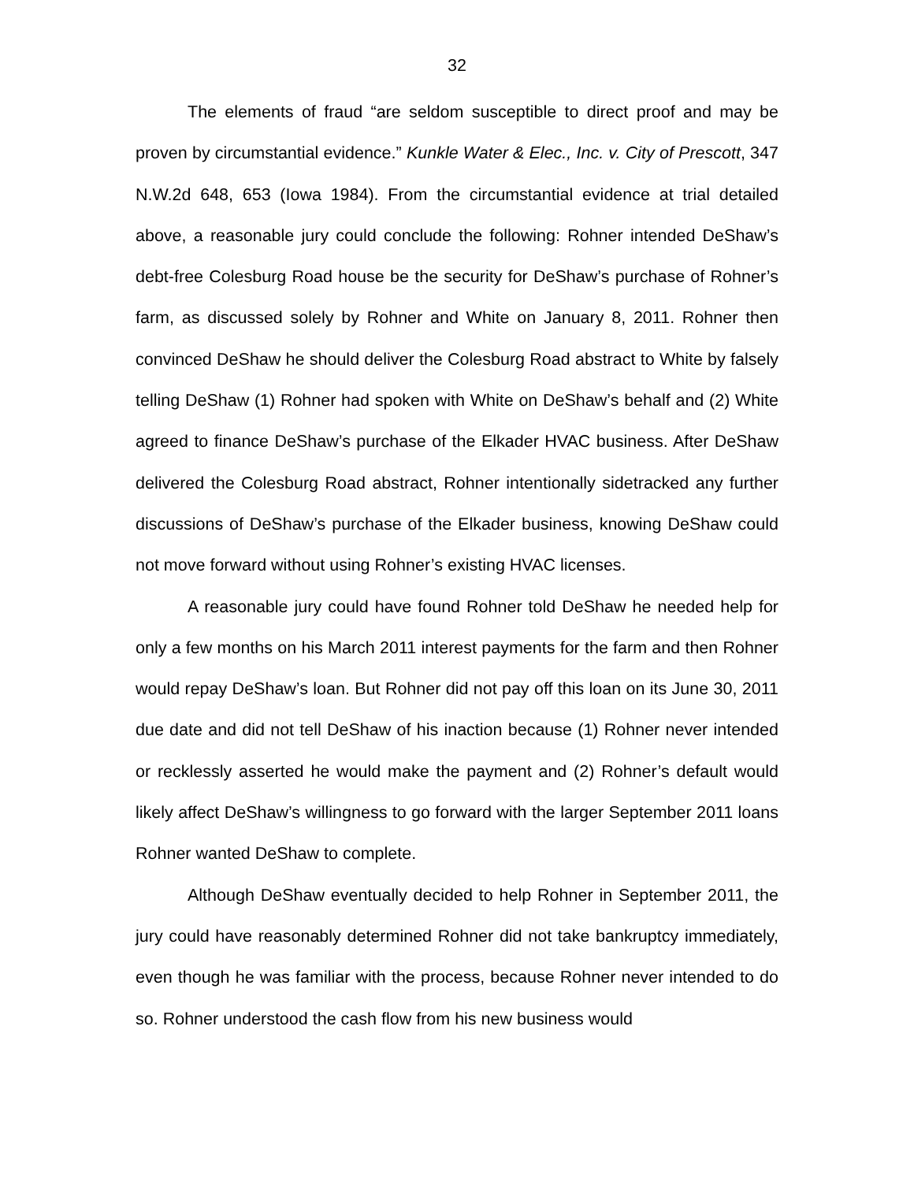32
The elements of fraud “are seldom susceptible to direct proof and may be proven by circumstantial evidence.” Kunkle Water & Elec., Inc. v. City of Prescott, 347 N.W.2d 648, 653 (Iowa 1984). From the circumstantial evidence at trial detailed above, a reasonable jury could conclude the following: Rohner intended DeShaw’s debt-free Colesburg Road house be the security for DeShaw’s purchase of Rohner’s farm, as discussed solely by Rohner and White on January 8, 2011. Rohner then convinced DeShaw he should deliver the Colesburg Road abstract to White by falsely telling DeShaw (1) Rohner had spoken with White on DeShaw’s behalf and (2) White agreed to finance DeShaw’s purchase of the Elkader HVAC business. After DeShaw delivered the Colesburg Road abstract, Rohner intentionally sidetracked any further discussions of DeShaw’s purchase of the Elkader business, knowing DeShaw could not move forward without using Rohner’s existing HVAC licenses.
A reasonable jury could have found Rohner told DeShaw he needed help for only a few months on his March 2011 interest payments for the farm and then Rohner would repay DeShaw’s loan. But Rohner did not pay off this loan on its June 30, 2011 due date and did not tell DeShaw of his inaction because (1) Rohner never intended or recklessly asserted he would make the payment and (2) Rohner’s default would likely affect DeShaw’s willingness to go forward with the larger September 2011 loans Rohner wanted DeShaw to complete.
Although DeShaw eventually decided to help Rohner in September 2011, the jury could have reasonably determined Rohner did not take bankruptcy immediately, even though he was familiar with the process, because Rohner never intended to do so. Rohner understood the cash flow from his new business would